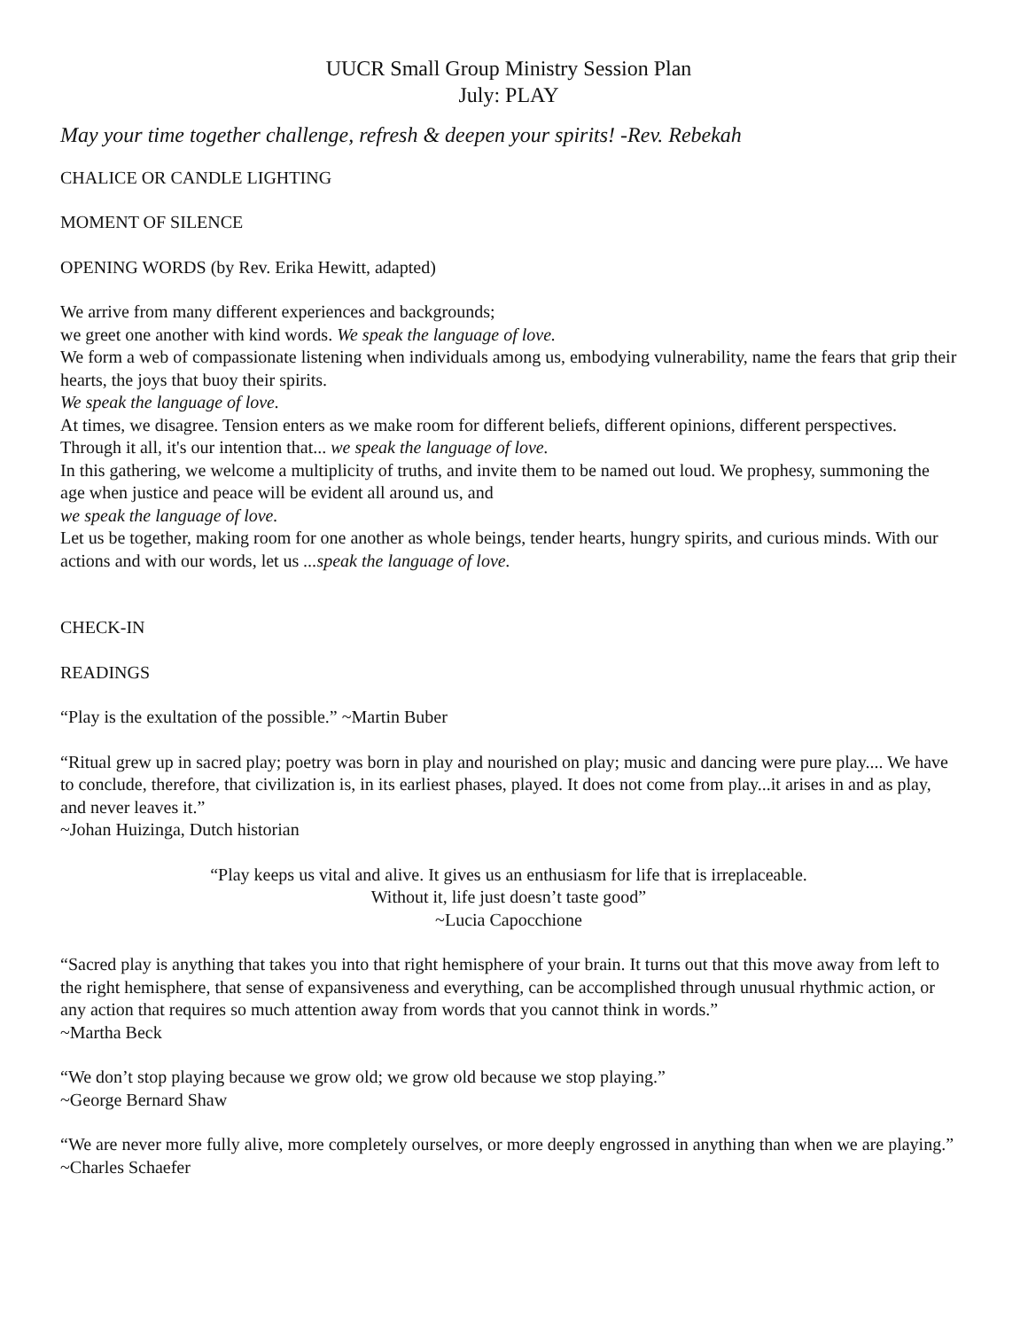UUCR Small Group Ministry Session Plan
July: PLAY
May your time together challenge, refresh & deepen your spirits! -Rev. Rebekah
CHALICE OR CANDLE LIGHTING
MOMENT OF SILENCE
OPENING WORDS (by Rev. Erika Hewitt, adapted)
We arrive from many different experiences and backgrounds;
we greet one another with kind words. We speak the language of love.
We form a web of compassionate listening when individuals among us, embodying vulnerability, name the fears that grip their hearts, the joys that buoy their spirits.
We speak the language of love.
At times, we disagree. Tension enters as we make room for different beliefs, different opinions, different perspectives. Through it all, it's our intention that... we speak the language of love.
In this gathering, we welcome a multiplicity of truths, and invite them to be named out loud. We prophesy, summoning the age when justice and peace will be evident all around us, and
we speak the language of love.
Let us be together, making room for one another as whole beings, tender hearts, hungry spirits, and curious minds. With our actions and with our words, let us ...speak the language of love.
CHECK-IN
READINGS
“Play is the exultation of the possible.” ~Martin Buber
“Ritual grew up in sacred play; poetry was born in play and nourished on play; music and dancing were pure play.... We have to conclude, therefore, that civilization is, in its earliest phases, played. It does not come from play...it arises in and as play, and never leaves it.”
~Johan Huizinga, Dutch historian
“Play keeps us vital and alive. It gives us an enthusiasm for life that is irreplaceable.
Without it, life just doesn’t taste good”
~Lucia Capocchione
“Sacred play is anything that takes you into that right hemisphere of your brain. It turns out that this move away from left to the right hemisphere, that sense of expansiveness and everything, can be accomplished through unusual rhythmic action, or any action that requires so much attention away from words that you cannot think in words.”
~Martha Beck
“We don’t stop playing because we grow old; we grow old because we stop playing.”
~George Bernard Shaw
“We are never more fully alive, more completely ourselves, or more deeply engrossed in anything than when we are playing.” ~Charles Schaefer